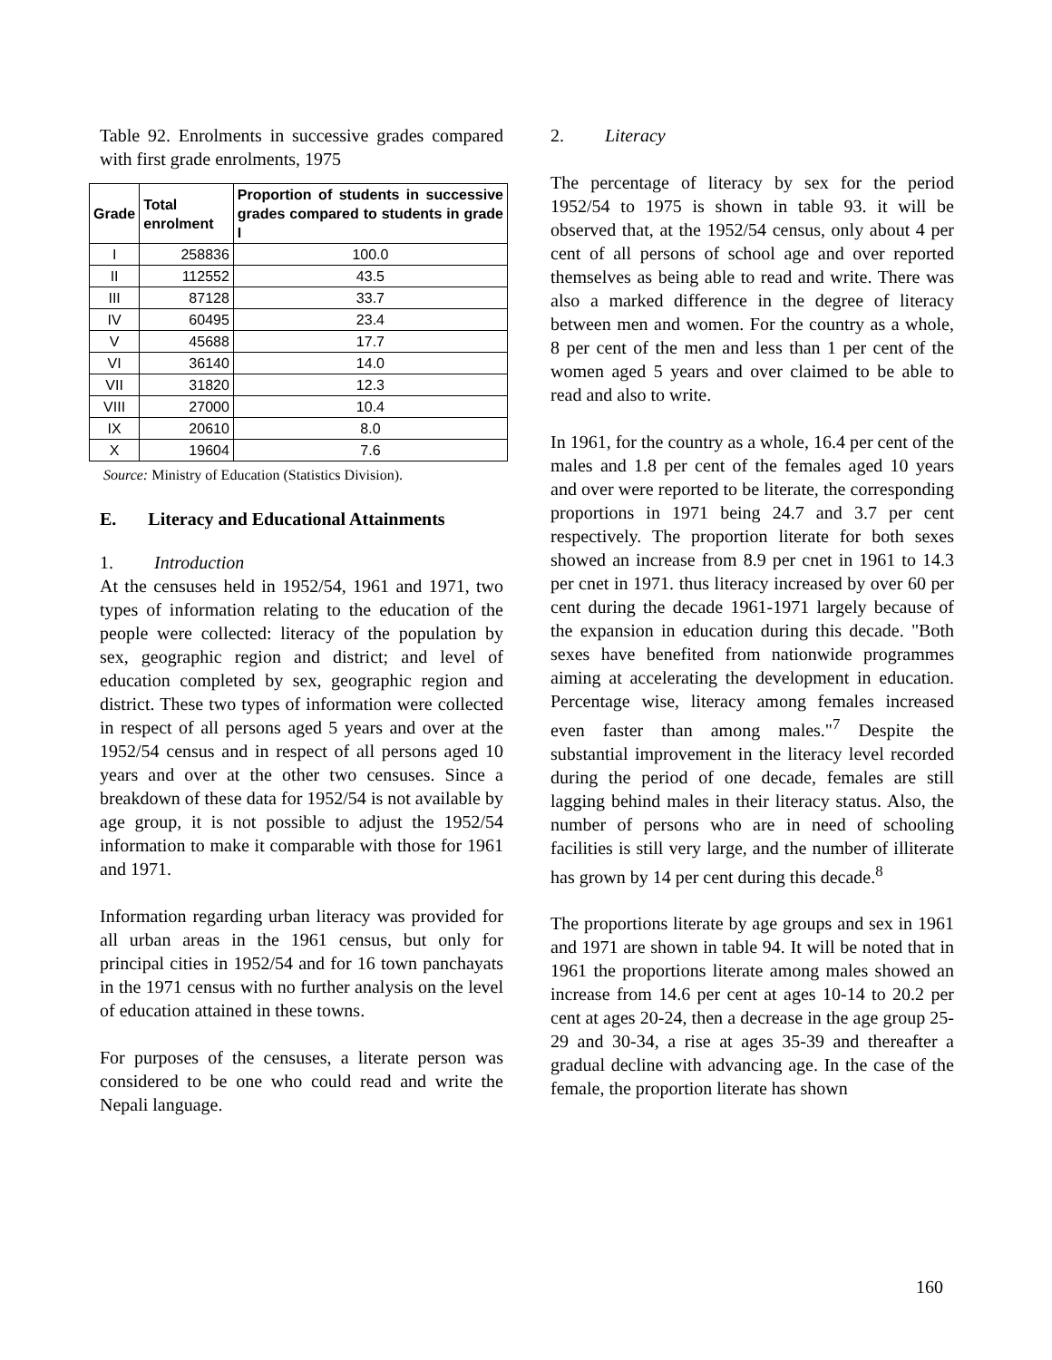Table 92. Enrolments in successive grades compared with first grade enrolments, 1975
| Grade | Total enrolment | Proportion of students in successive grades compared to students in grade I |
| --- | --- | --- |
| I | 258836 | 100.0 |
| II | 112552 | 43.5 |
| III | 87128 | 33.7 |
| IV | 60495 | 23.4 |
| V | 45688 | 17.7 |
| VI | 36140 | 14.0 |
| VII | 31820 | 12.3 |
| VIII | 27000 | 10.4 |
| IX | 20610 | 8.0 |
| X | 19604 | 7.6 |
Source: Ministry of Education (Statistics Division).
E. Literacy and Educational Attainments
1. Introduction
At the censuses held in 1952/54, 1961 and 1971, two types of information relating to the education of the people were collected: literacy of the population by sex, geographic region and district; and level of education completed by sex, geographic region and district. These two types of information were collected in respect of all persons aged 5 years and over at the 1952/54 census and in respect of all persons aged 10 years and over at the other two censuses. Since a breakdown of these data for 1952/54 is not available by age group, it is not possible to adjust the 1952/54 information to make it comparable with those for 1961 and 1971.
Information regarding urban literacy was provided for all urban areas in the 1961 census, but only for principal cities in 1952/54 and for 16 town panchayats in the 1971 census with no further analysis on the level of education attained in these towns.
For purposes of the censuses, a literate person was considered to be one who could read and write the Nepali language.
2. Literacy
The percentage of literacy by sex for the period 1952/54 to 1975 is shown in table 93. it will be observed that, at the 1952/54 census, only about 4 per cent of all persons of school age and over reported themselves as being able to read and write. There was also a marked difference in the degree of literacy between men and women. For the country as a whole, 8 per cent of the men and less than 1 per cent of the women aged 5 years and over claimed to be able to read and also to write.
In 1961, for the country as a whole, 16.4 per cent of the males and 1.8 per cent of the females aged 10 years and over were reported to be literate, the corresponding proportions in 1971 being 24.7 and 3.7 per cent respectively. The proportion literate for both sexes showed an increase from 8.9 per cnet in 1961 to 14.3 per cnet in 1971. thus literacy increased by over 60 per cent during the decade 1961-1971 largely because of the expansion in education during this decade. "Both sexes have benefited from nationwide programmes aiming at accelerating the development in education. Percentage wise, literacy among females increased even faster than among males."<sup>7</sup> Despite the substantial improvement in the literacy level recorded during the period of one decade, females are still lagging behind males in their literacy status. Also, the number of persons who are in need of schooling facilities is still very large, and the number of illiterate has grown by 14 per cent during this decade.<sup>8</sup>
The proportions literate by age groups and sex in 1961 and 1971 are shown in table 94. It will be noted that in 1961 the proportions literate among males showed an increase from 14.6 per cent at ages 10-14 to 20.2 per cent at ages 20-24, then a decrease in the age group 25-29 and 30-34, a rise at ages 35-39 and thereafter a gradual decline with advancing age. In the case of the female, the proportion literate has shown
160